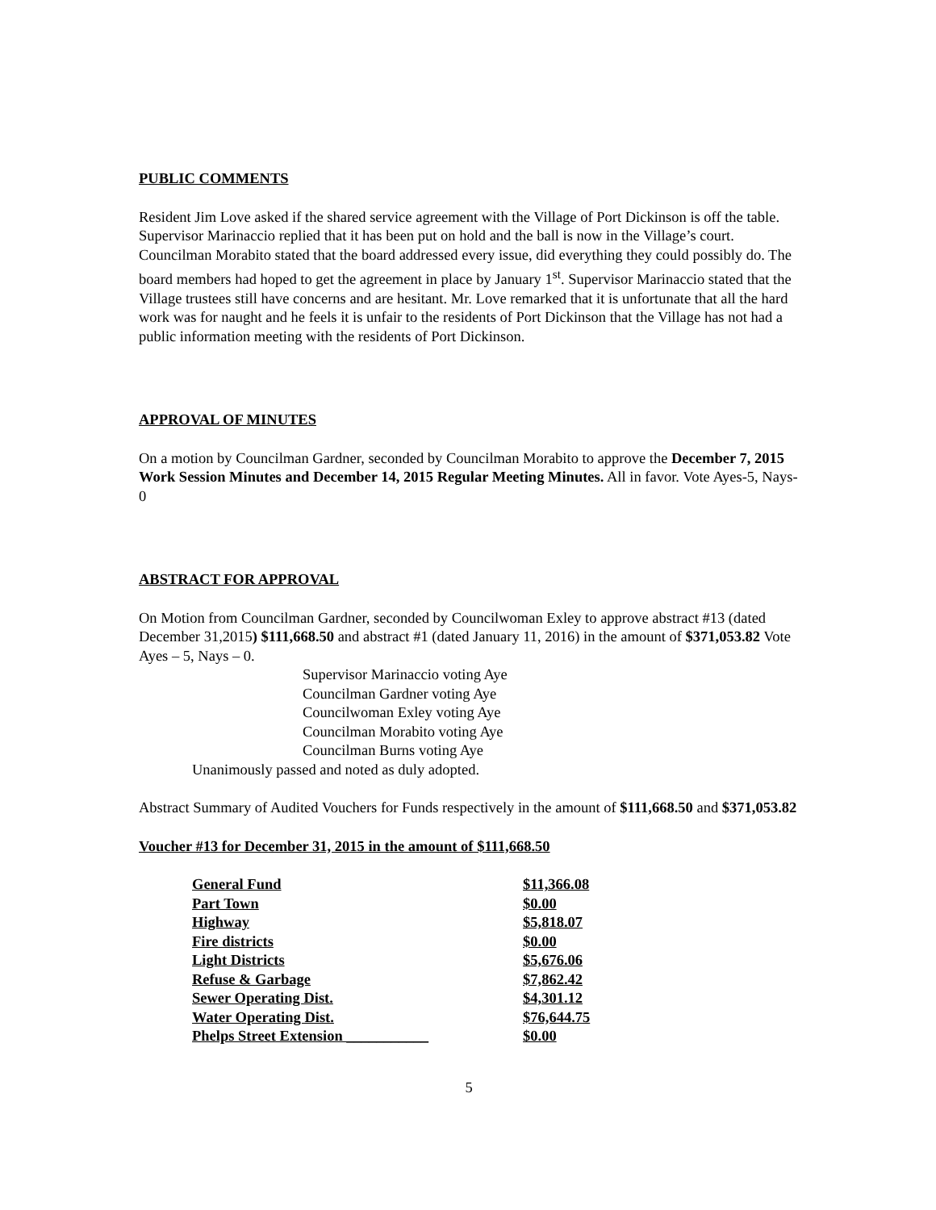PUBLIC COMMENTS
Resident Jim Love asked if the shared service agreement with the Village of Port Dickinson is off the table. Supervisor Marinaccio replied that it has been put on hold and the ball is now in the Village’s court. Councilman Morabito stated that the board addressed every issue, did everything they could possibly do. The board members had hoped to get the agreement in place by January 1<sup>st</sup>. Supervisor Marinaccio stated that the Village trustees still have concerns and are hesitant. Mr. Love remarked that it is unfortunate that all the hard work was for naught and he feels it is unfair to the residents of Port Dickinson that the Village has not had a public information meeting with the residents of Port Dickinson.
APPROVAL OF MINUTES
On a motion by Councilman Gardner, seconded by Councilman Morabito to approve the December 7, 2015 Work Session Minutes and December 14, 2015 Regular Meeting Minutes. All in favor. Vote Ayes-5, Nays-0
ABSTRACT FOR APPROVAL
On Motion from Councilman Gardner, seconded by Councilwoman Exley to approve abstract #13 (dated December 31,2015) $111,668.50 and abstract #1 (dated January 11, 2016) in the amount of $371,053.82 Vote Ayes – 5, Nays – 0.
Supervisor Marinaccio voting Aye
Councilman Gardner voting Aye
Councilwoman Exley voting Aye
Councilman Morabito voting Aye
Councilman Burns voting Aye
Unanimously passed and noted as duly adopted.
Abstract Summary of Audited Vouchers for Funds respectively in the amount of $111,668.50 and $371,053.82
Voucher #13 for December 31, 2015 in the amount of $111,668.50
| General Fund | $11,366.08 |
| Part Town | $0.00 |
| Highway | $5,818.07 |
| Fire districts | $0.00 |
| Light Districts | $5,676.06 |
| Refuse & Garbage | $7,862.42 |
| Sewer Operating Dist. | $4,301.12 |
| Water Operating Dist. | $76,644.75 |
| Phelps Street Extension ___________ | $0.00 |
5